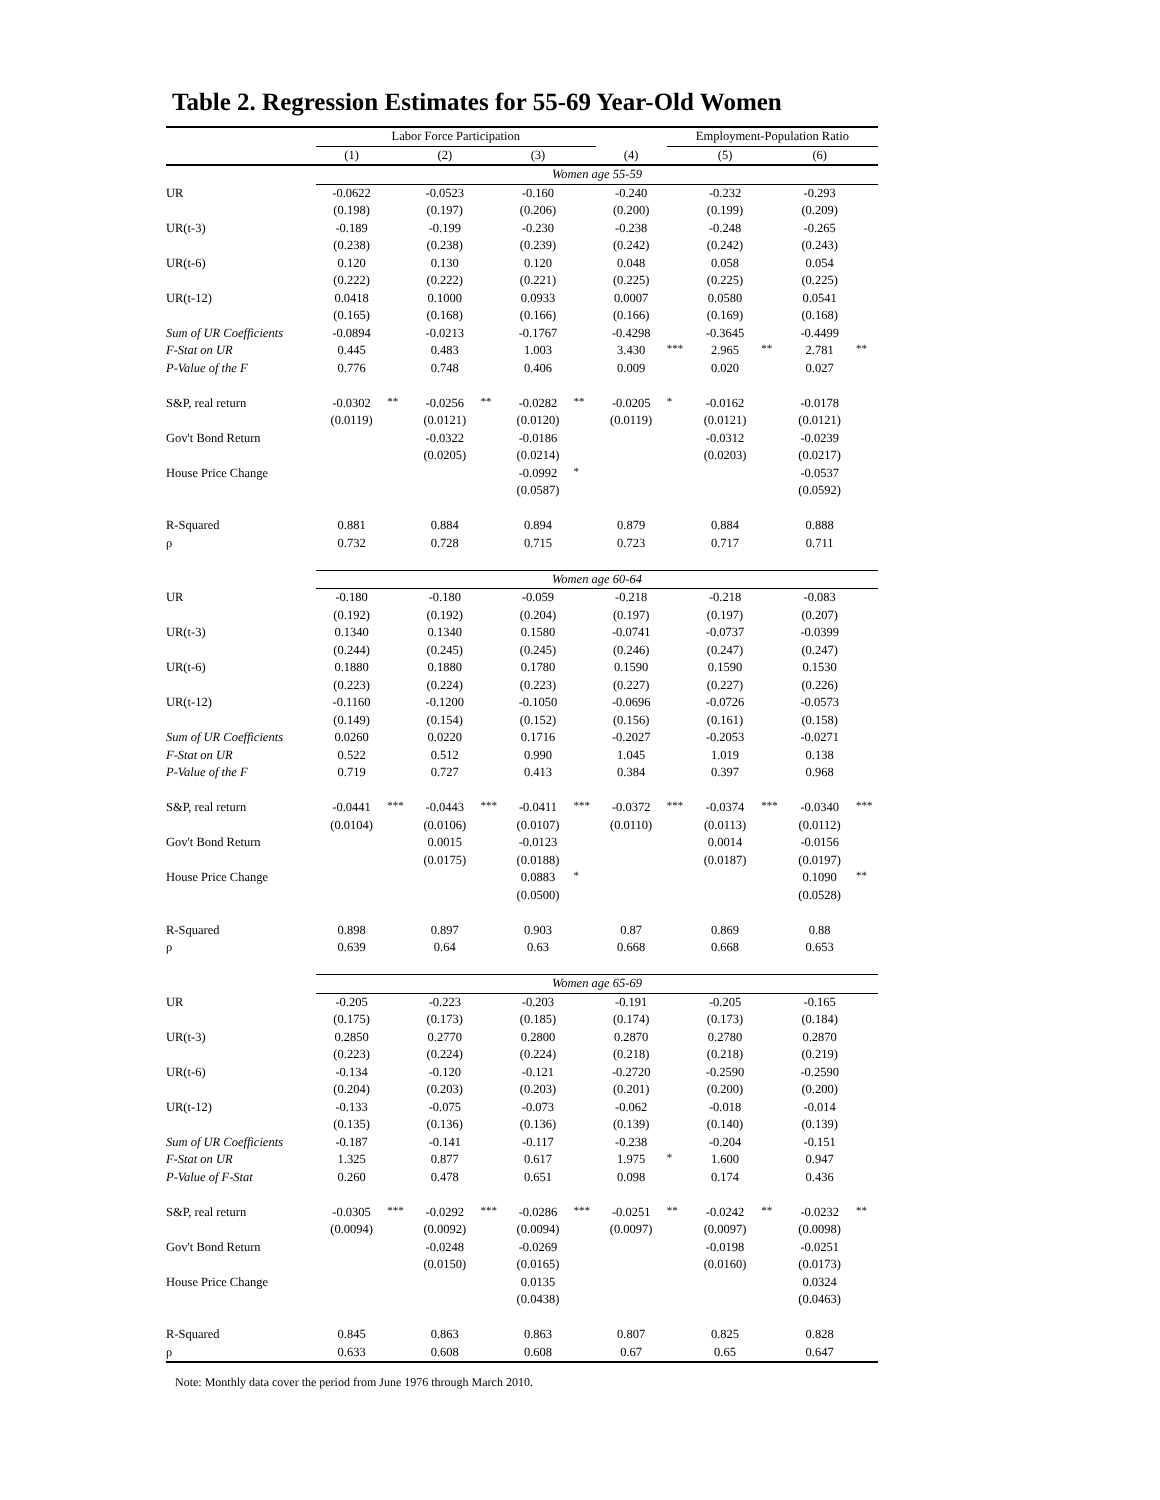Table 2. Regression Estimates for 55-69 Year-Old Women
| | Labor Force Participation | | | | | | | Employment-Population Ratio | | | | | |
| | (1) | | (2) | | (3) | | (4) | | (5) | | (6) | | |
| | Women age 55-59 | | | | | | | | | | | | |
| UR | -0.0622 | | -0.0523 | | -0.160 | | -0.240 | | -0.232 | | -0.293 | | |
| | (0.198) | | (0.197) | | (0.206) | | (0.200) | | (0.199) | | (0.209) | | |
| UR(t-3) | -0.189 | | -0.199 | | -0.230 | | -0.238 | | -0.248 | | -0.265 | | |
| | (0.238) | | (0.238) | | (0.239) | | (0.242) | | (0.242) | | (0.243) | | |
| UR(t-6) | 0.120 | | 0.130 | | 0.120 | | 0.048 | | 0.058 | | 0.054 | | |
| | (0.222) | | (0.222) | | (0.221) | | (0.225) | | (0.225) | | (0.225) | | |
| UR(t-12) | 0.0418 | | 0.1000 | | 0.0933 | | 0.0007 | | 0.0580 | | 0.0541 | | |
| | (0.165) | | (0.168) | | (0.166) | | (0.166) | | (0.169) | | (0.168) | | |
| Sum of UR Coefficients | -0.0894 | | -0.0213 | | -0.1767 | | -0.4298 | | -0.3645 | | -0.4499 | | |
| F-Stat on UR | 0.445 | | 0.483 | | 1.003 | | 3.430 | *** | 2.965 | ** | 2.781 | ** | |
| P-Value of the F | 0.776 | | 0.748 | | 0.406 | | 0.009 | | 0.020 | | 0.027 | | |
| S&P, real return | -0.0302 | ** | -0.0256 | ** | -0.0282 | ** | -0.0205 | * | -0.0162 | | -0.0178 | | |
| | (0.0119) | | (0.0121) | | (0.0120) | | (0.0119) | | (0.0121) | | (0.0121) | | |
| Gov't Bond Return | | | -0.0322 | | -0.0186 | | | | -0.0312 | | -0.0239 | | |
| | | | (0.0205) | | (0.0214) | | | | (0.0203) | | (0.0217) | | |
| House Price Change | | | | | -0.0992 | * | | | | | -0.0537 | | |
| | | | | | (0.0587) | | | | | | (0.0592) | | |
| R-Squared | 0.881 | | 0.884 | | 0.894 | | 0.879 | | 0.884 | | 0.888 | | |
| ρ | 0.732 | | 0.728 | | 0.715 | | 0.723 | | 0.717 | | 0.711 | | |
| | Women age 60-64 | | | | | | | | | | | | |
| UR | -0.180 | | -0.180 | | -0.059 | | -0.218 | | -0.218 | | -0.083 | | |
| | (0.192) | | (0.192) | | (0.204) | | (0.197) | | (0.197) | | (0.207) | | |
| UR(t-3) | 0.1340 | | 0.1340 | | 0.1580 | | -0.0741 | | -0.0737 | | -0.0399 | | |
| | (0.244) | | (0.245) | | (0.245) | | (0.246) | | (0.247) | | (0.247) | | |
| UR(t-6) | 0.1880 | | 0.1880 | | 0.1780 | | 0.1590 | | 0.1590 | | 0.1530 | | |
| | (0.223) | | (0.224) | | (0.223) | | (0.227) | | (0.227) | | (0.226) | | |
| UR(t-12) | -0.1160 | | -0.1200 | | -0.1050 | | -0.0696 | | -0.0726 | | -0.0573 | | |
| | (0.149) | | (0.154) | | (0.152) | | (0.156) | | (0.161) | | (0.158) | | |
| Sum of UR Coefficients | 0.0260 | | 0.0220 | | 0.1716 | | -0.2027 | | -0.2053 | | -0.0271 | | |
| F-Stat on UR | 0.522 | | 0.512 | | 0.990 | | 1.045 | | 1.019 | | 0.138 | | |
| P-Value of the F | 0.719 | | 0.727 | | 0.413 | | 0.384 | | 0.397 | | 0.968 | | |
| S&P, real return | -0.0441 | *** | -0.0443 | *** | -0.0411 | *** | -0.0372 | *** | -0.0374 | *** | -0.0340 | *** | |
| | (0.0104) | | (0.0106) | | (0.0107) | | (0.0110) | | (0.0113) | | (0.0112) | | |
| Gov't Bond Return | | | 0.0015 | | -0.0123 | | | | 0.0014 | | -0.0156 | | |
| | | | (0.0175) | | (0.0188) | | | | (0.0187) | | (0.0197) | | |
| House Price Change | | | | | 0.0883 | * | | | | | 0.1090 | ** | |
| | | | | | (0.0500) | | | | | | (0.0528) | | |
| R-Squared | 0.898 | | 0.897 | | 0.903 | | 0.87 | | 0.869 | | 0.88 | | |
| ρ | 0.639 | | 0.64 | | 0.63 | | 0.668 | | 0.668 | | 0.653 | | |
| | Women age 65-69 | | | | | | | | | | | | |
| UR | -0.205 | | -0.223 | | -0.203 | | -0.191 | | -0.205 | | -0.165 | | |
| | (0.175) | | (0.173) | | (0.185) | | (0.174) | | (0.173) | | (0.184) | | |
| UR(t-3) | 0.2850 | | 0.2770 | | 0.2800 | | 0.2870 | | 0.2780 | | 0.2870 | | |
| | (0.223) | | (0.224) | | (0.224) | | (0.218) | | (0.218) | | (0.219) | | |
| UR(t-6) | -0.134 | | -0.120 | | -0.121 | | -0.2720 | | -0.2590 | | -0.2590 | | |
| | (0.204) | | (0.203) | | (0.203) | | (0.201) | | (0.200) | | (0.200) | | |
| UR(t-12) | -0.133 | | -0.075 | | -0.073 | | -0.062 | | -0.018 | | -0.014 | | |
| | (0.135) | | (0.136) | | (0.136) | | (0.139) | | (0.140) | | (0.139) | | |
| Sum of UR Coefficients | -0.187 | | -0.141 | | -0.117 | | -0.238 | | -0.204 | | -0.151 | | |
| F-Stat on UR | 1.325 | | 0.877 | | 0.617 | | 1.975 | * | 1.600 | | 0.947 | | |
| P-Value of F-Stat | 0.260 | | 0.478 | | 0.651 | | 0.098 | | 0.174 | | 0.436 | | |
| S&P, real return | -0.0305 | *** | -0.0292 | *** | -0.0286 | *** | -0.0251 | ** | -0.0242 | ** | -0.0232 | ** | |
| | (0.0094) | | (0.0092) | | (0.0094) | | (0.0097) | | (0.0097) | | (0.0098) | | |
| Gov't Bond Return | | | -0.0248 | | -0.0269 | | | | -0.0198 | | -0.0251 | | |
| | | | (0.0150) | | (0.0165) | | | | (0.0160) | | (0.0173) | | |
| House Price Change | | | | | 0.0135 | | | | | | 0.0324 | | |
| | | | | | (0.0438) | | | | | | (0.0463) | | |
| R-Squared | 0.845 | | 0.863 | | 0.863 | | 0.807 | | 0.825 | | 0.828 | | |
| ρ | 0.633 | | 0.608 | | 0.608 | | 0.67 | | 0.65 | | 0.647 | | |
Note: Monthly data cover the period from June 1976 through March 2010.